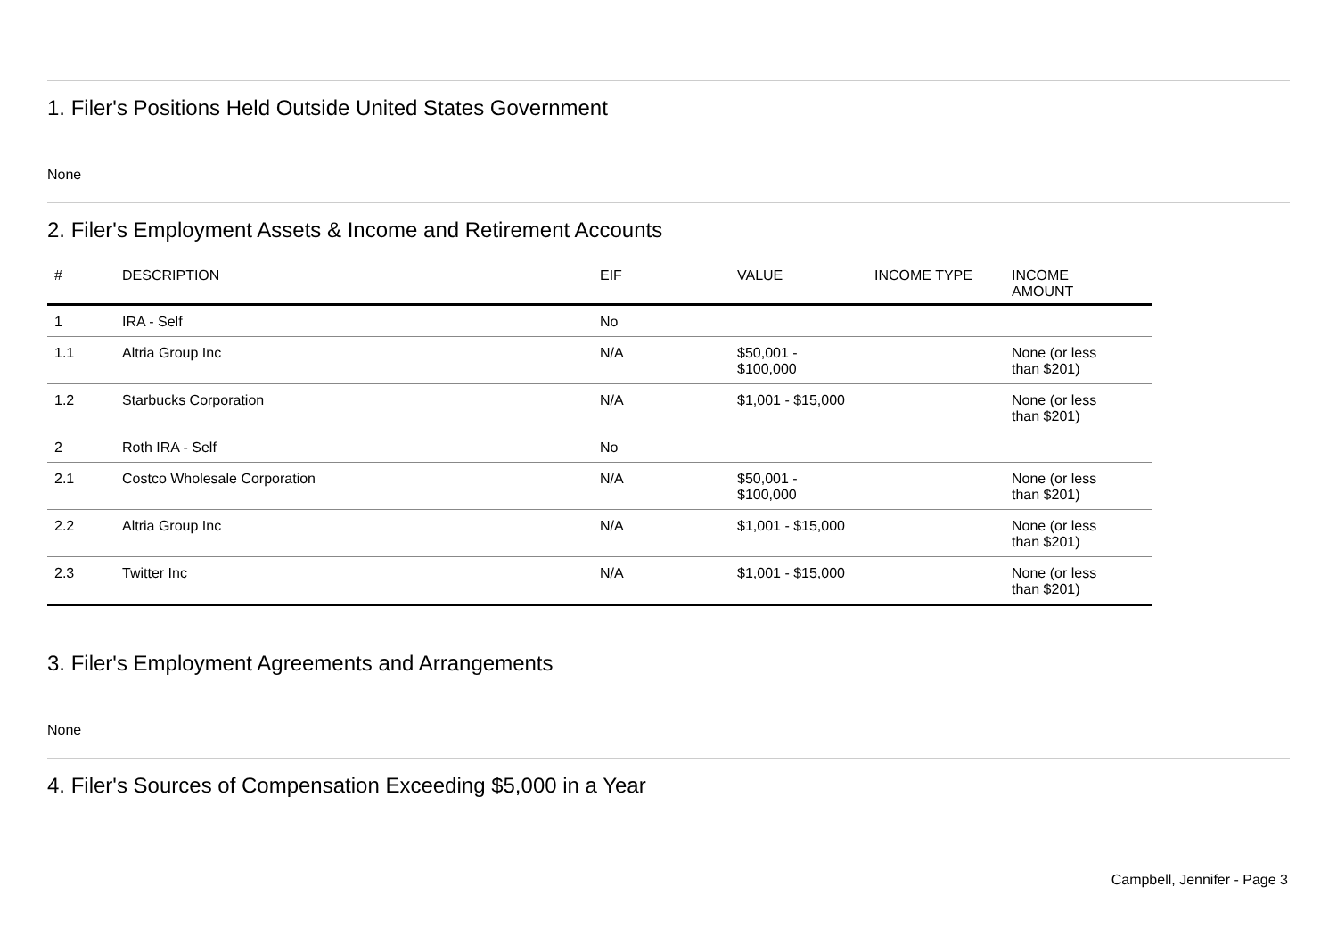1. Filer's Positions Held Outside United States Government
None
2. Filer's Employment Assets & Income and Retirement Accounts
| # | DESCRIPTION | EIF | VALUE | INCOME TYPE | INCOME AMOUNT |
| --- | --- | --- | --- | --- | --- |
| 1 | IRA - Self | No | | | |
| 1.1 | Altria Group Inc | N/A | $50,001 - $100,000 | | None (or less than $201) |
| 1.2 | Starbucks Corporation | N/A | $1,001 - $15,000 | | None (or less than $201) |
| 2 | Roth IRA - Self | No | | | |
| 2.1 | Costco Wholesale Corporation | N/A | $50,001 - $100,000 | | None (or less than $201) |
| 2.2 | Altria Group Inc | N/A | $1,001 - $15,000 | | None (or less than $201) |
| 2.3 | Twitter Inc | N/A | $1,001 - $15,000 | | None (or less than $201) |
3. Filer's Employment Agreements and Arrangements
None
4. Filer's Sources of Compensation Exceeding $5,000 in a Year
Campbell, Jennifer - Page 3